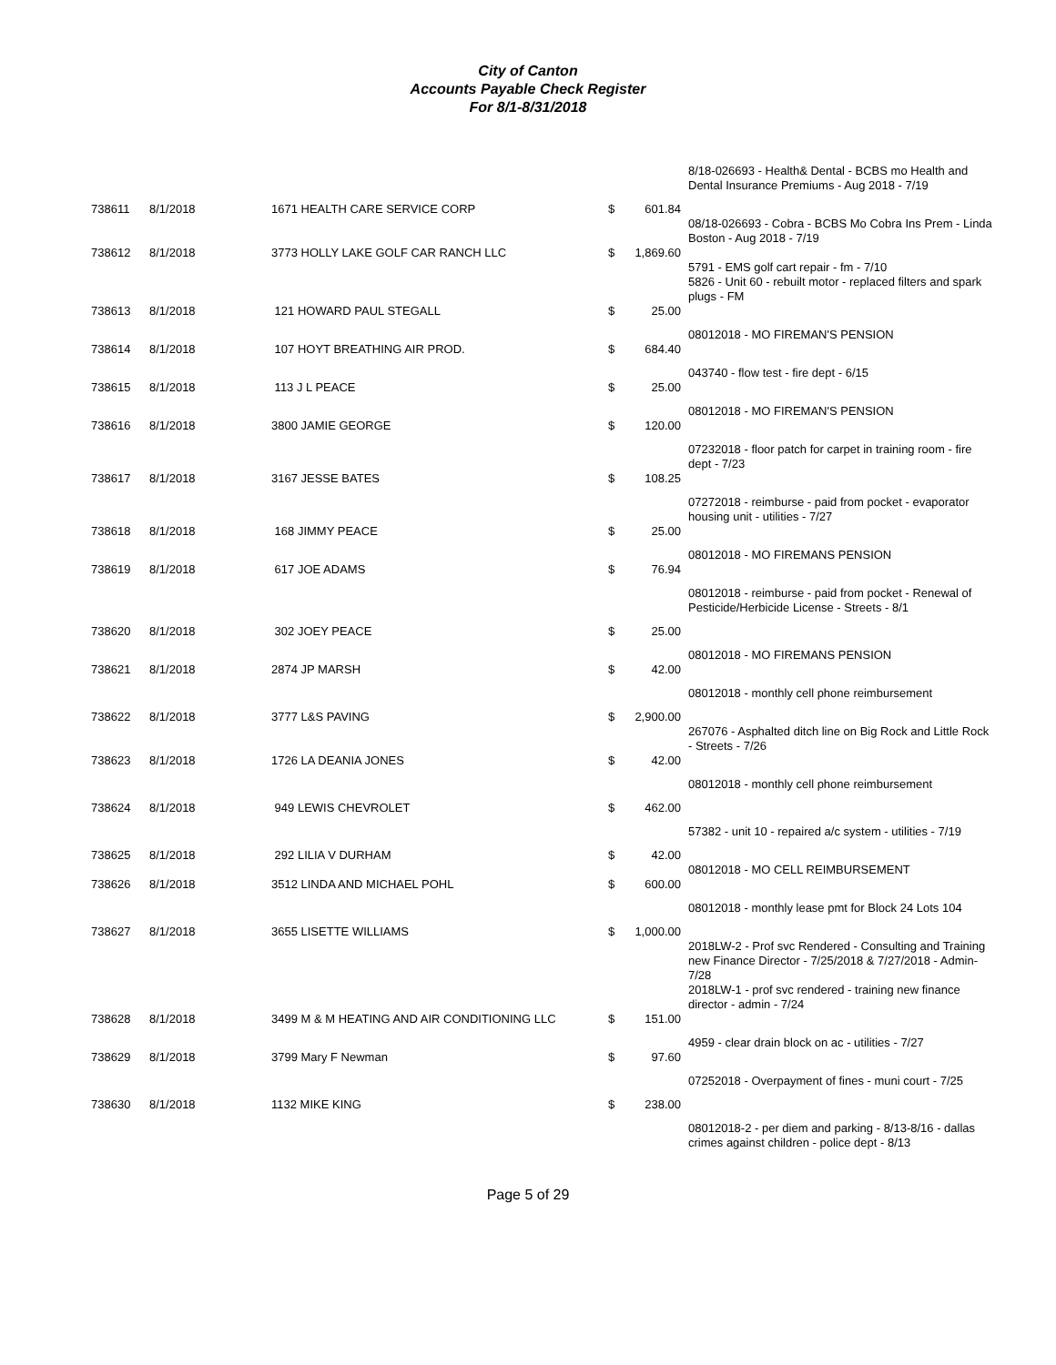City of Canton
Accounts Payable Check Register
For 8/1-8/31/2018
| | | | | | 8/18-026693 - Health& Dental - BCBS mo Health and Dental Insurance Premiums - Aug 2018 - 7/19 |
| 738611 | 8/1/2018 | 1671 HEALTH CARE SERVICE CORP | $ | 601.84 | |
| | | | | | 08/18-026693 - Cobra - BCBS Mo Cobra Ins Prem - Linda Boston - Aug 2018 - 7/19 |
| 738612 | 8/1/2018 | 3773 HOLLY LAKE GOLF CAR RANCH LLC | $ | 1,869.60 | |
| | | | | | 5791 - EMS golf cart repair - fm - 7/10 5826 - Unit 60 - rebuilt motor - replaced filters and spark plugs - FM |
| 738613 | 8/1/2018 | 121 HOWARD PAUL STEGALL | $ | 25.00 | |
| | | | | | 08012018 - MO FIREMAN'S PENSION |
| 738614 | 8/1/2018 | 107 HOYT BREATHING AIR PROD. | $ | 684.40 | |
| | | | | | 043740 - flow test - fire dept - 6/15 |
| 738615 | 8/1/2018 | 113 J L PEACE | $ | 25.00 | |
| | | | | | 08012018 - MO FIREMAN'S PENSION |
| 738616 | 8/1/2018 | 3800 JAMIE GEORGE | $ | 120.00 | |
| | | | | | 07232018 - floor patch for carpet in training room - fire dept - 7/23 |
| 738617 | 8/1/2018 | 3167 JESSE BATES | $ | 108.25 | |
| | | | | | 07272018 - reimburse - paid from pocket - evaporator housing unit - utilities - 7/27 |
| 738618 | 8/1/2018 | 168 JIMMY PEACE | $ | 25.00 | |
| | | | | | 08012018 - MO FIREMANS PENSION |
| 738619 | 8/1/2018 | 617 JOE ADAMS | $ | 76.94 | |
| | | | | | 08012018 - reimburse - paid from pocket - Renewal of Pesticide/Herbicide License - Streets - 8/1 |
| 738620 | 8/1/2018 | 302 JOEY PEACE | $ | 25.00 | |
| | | | | | 08012018 - MO FIREMANS PENSION |
| 738621 | 8/1/2018 | 2874 JP MARSH | $ | 42.00 | |
| | | | | | 08012018 - monthly cell phone reimbursement |
| 738622 | 8/1/2018 | 3777 L&S PAVING | $ | 2,900.00 | |
| | | | | | 267076 - Asphalted ditch line on Big Rock and Little Rock - Streets - 7/26 |
| 738623 | 8/1/2018 | 1726 LA DEANIA JONES | $ | 42.00 | |
| | | | | | 08012018 - monthly cell phone reimbursement |
| 738624 | 8/1/2018 | 949 LEWIS CHEVROLET | $ | 462.00 | |
| | | | | | 57382 - unit 10 - repaired a/c system - utilities - 7/19 |
| 738625 | 8/1/2018 | 292 LILIA V DURHAM | $ | 42.00 | |
| | | | | | 08012018 - MO CELL REIMBURSEMENT |
| 738626 | 8/1/2018 | 3512 LINDA AND MICHAEL POHL | $ | 600.00 | |
| | | | | | 08012018 - monthly lease pmt for Block 24 Lots 104 |
| 738627 | 8/1/2018 | 3655 LISETTE WILLIAMS | $ | 1,000.00 | |
| | | | | | 2018LW-2 - Prof svc Rendered - Consulting and Training new Finance Director - 7/25/2018 & 7/27/2018 - Admin- 7/28 2018LW-1 - prof svc rendered - training new finance director - admin - 7/24 |
| 738628 | 8/1/2018 | 3499 M & M HEATING AND AIR CONDITIONING LLC | $ | 151.00 | |
| | | | | | 4959 - clear drain block on ac - utilities - 7/27 |
| 738629 | 8/1/2018 | 3799 Mary F Newman | $ | 97.60 | |
| | | | | | 07252018 - Overpayment of fines - muni court - 7/25 |
| 738630 | 8/1/2018 | 1132 MIKE KING | $ | 238.00 | |
| | | | | | 08012018-2 - per diem and parking - 8/13-8/16 - dallas crimes against children - police dept - 8/13 |
Page 5 of 29